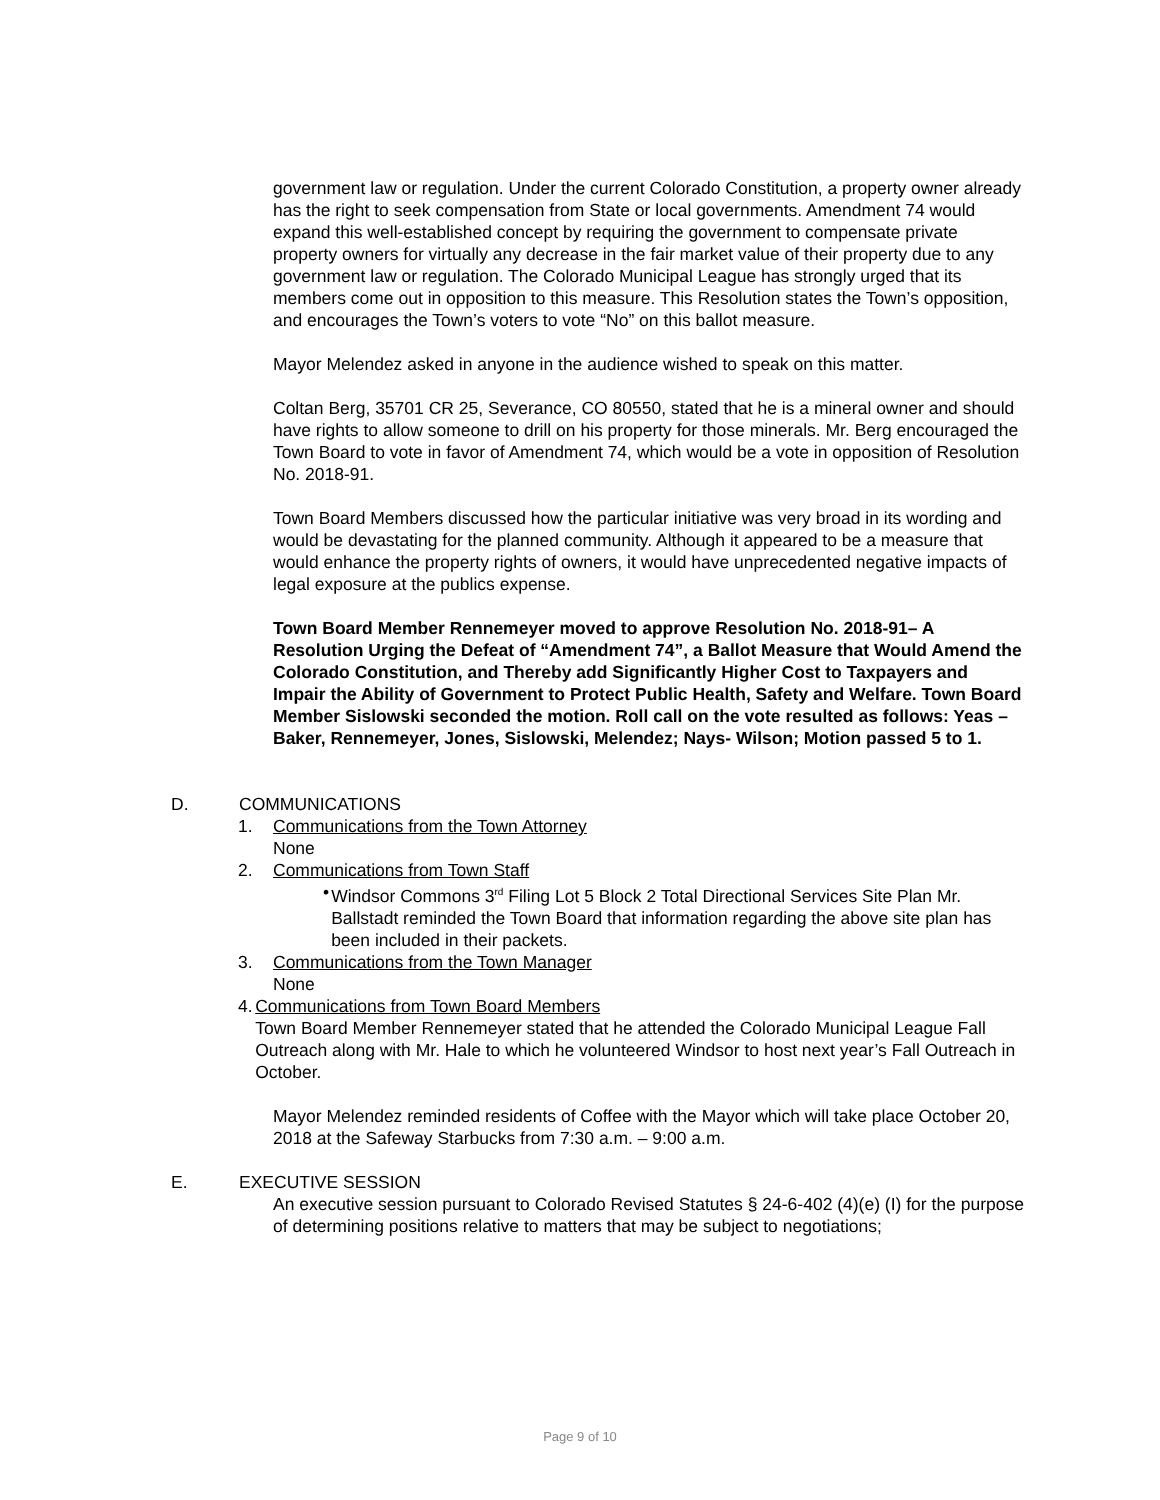government law or regulation. Under the current Colorado Constitution, a property owner already has the right to seek compensation from State or local governments. Amendment 74 would expand this well-established concept by requiring the government to compensate private property owners for virtually any decrease in the fair market value of their property due to any government law or regulation. The Colorado Municipal League has strongly urged that its members come out in opposition to this measure. This Resolution states the Town’s opposition, and encourages the Town’s voters to vote “No” on this ballot measure.
Mayor Melendez asked in anyone in the audience wished to speak on this matter.
Coltan Berg, 35701 CR 25, Severance, CO 80550, stated that he is a mineral owner and should have rights to allow someone to drill on his property for those minerals. Mr. Berg encouraged the Town Board to vote in favor of Amendment 74, which would be a vote in opposition of Resolution No. 2018-91.
Town Board Members discussed how the particular initiative was very broad in its wording and would be devastating for the planned community. Although it appeared to be a measure that would enhance the property rights of owners, it would have unprecedented negative impacts of legal exposure at the publics expense.
Town Board Member Rennemeyer moved to approve Resolution No. 2018-91– A Resolution Urging the Defeat of “Amendment 74”, a Ballot Measure that Would Amend the Colorado Constitution, and Thereby add Significantly Higher Cost to Taxpayers and Impair the Ability of Government to Protect Public Health, Safety and Welfare. Town Board Member Sislowski seconded the motion. Roll call on the vote resulted as follows: Yeas – Baker, Rennemeyer, Jones, Sislowski, Melendez; Nays- Wilson; Motion passed 5 to 1.
D. COMMUNICATIONS
1. Communications from the Town Attorney
None
2. Communications from Town Staff
• Windsor Commons 3<sup>rd</sup> Filing Lot 5 Block 2 Total Directional Services Site Plan Mr. Ballstadt reminded the Town Board that information regarding the above site plan has been included in their packets.
3. Communications from the Town Manager
None
4. Communications from Town Board Members
Town Board Member Rennemeyer stated that he attended the Colorado Municipal League Fall Outreach along with Mr. Hale to which he volunteered Windsor to host next year’s Fall Outreach in October.
Mayor Melendez reminded residents of Coffee with the Mayor which will take place October 20, 2018 at the Safeway Starbucks from 7:30 a.m. – 9:00 a.m.
E. EXECUTIVE SESSION
An executive session pursuant to Colorado Revised Statutes § 24-6-402 (4)(e) (I) for the purpose of determining positions relative to matters that may be subject to negotiations;
Page 9 of 10